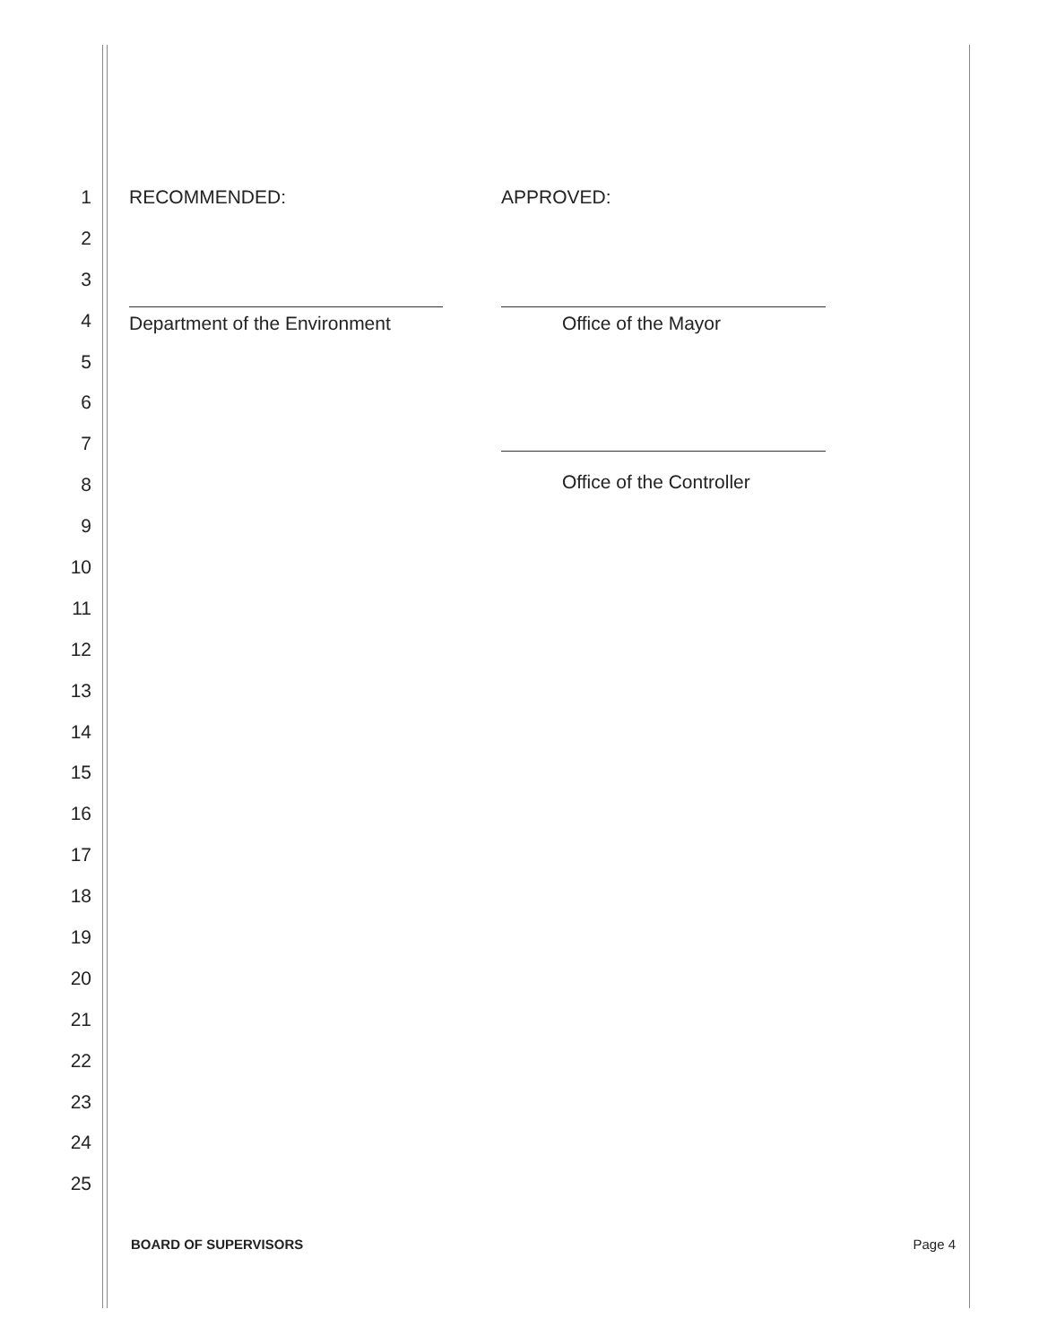1
2
3
4
5
6
7
8
9
10
11
12
13
14
15
16
17
18
19
20
21
22
23
24
25
RECOMMENDED:
Department of the Environment
APPROVED:
Office of the Mayor
Office of the Controller
BOARD OF SUPERVISORS Page 4